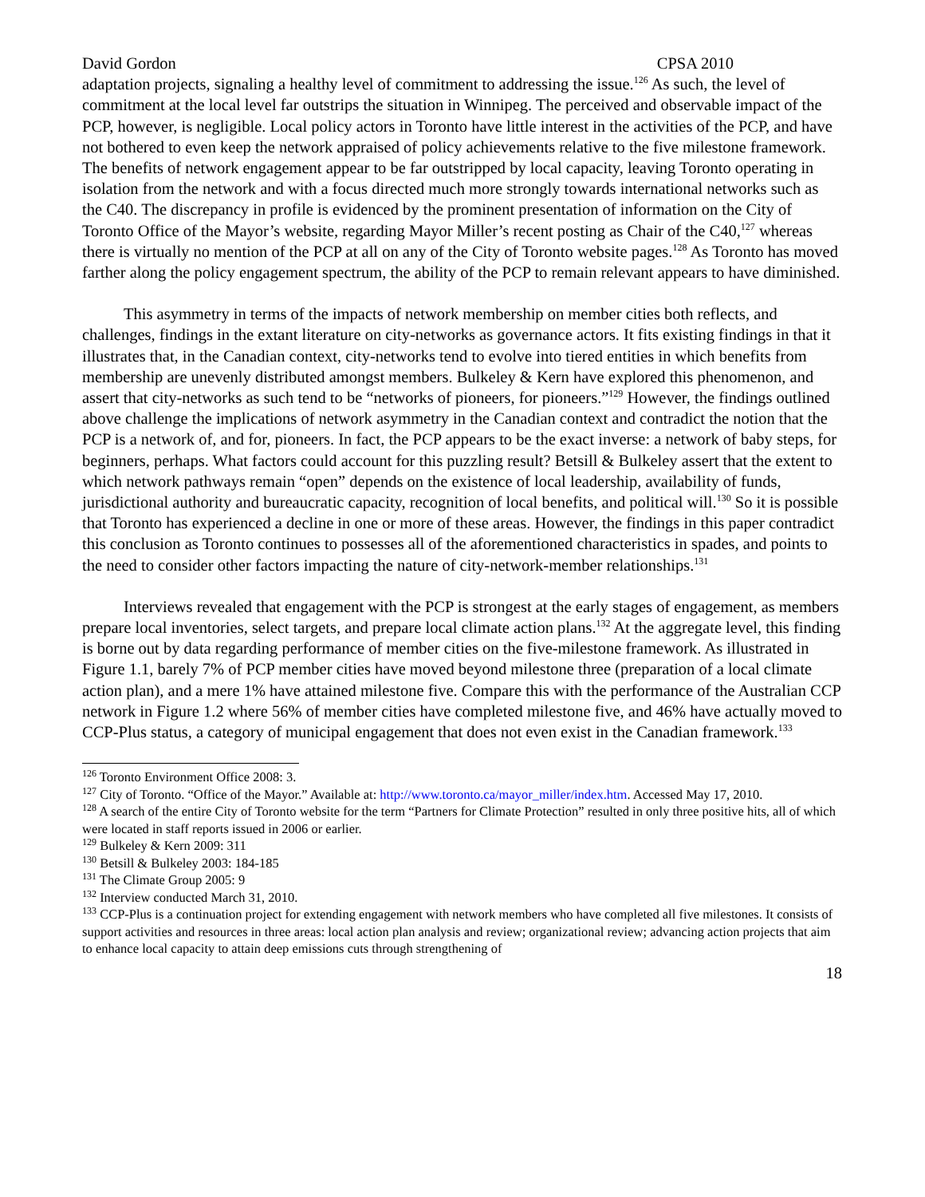David Gordon CPSA 2010
adaptation projects, signaling a healthy level of commitment to addressing the issue.<sup>126</sup> As such, the level of commitment at the local level far outstrips the situation in Winnipeg. The perceived and observable impact of the PCP, however, is negligible. Local policy actors in Toronto have little interest in the activities of the PCP, and have not bothered to even keep the network appraised of policy achievements relative to the five milestone framework. The benefits of network engagement appear to be far outstripped by local capacity, leaving Toronto operating in isolation from the network and with a focus directed much more strongly towards international networks such as the C40. The discrepancy in profile is evidenced by the prominent presentation of information on the City of Toronto Office of the Mayor’s website, regarding Mayor Miller’s recent posting as Chair of the C40,<sup>127</sup> whereas there is virtually no mention of the PCP at all on any of the City of Toronto website pages.<sup>128</sup> As Toronto has moved farther along the policy engagement spectrum, the ability of the PCP to remain relevant appears to have diminished.
This asymmetry in terms of the impacts of network membership on member cities both reflects, and challenges, findings in the extant literature on city-networks as governance actors. It fits existing findings in that it illustrates that, in the Canadian context, city-networks tend to evolve into tiered entities in which benefits from membership are unevenly distributed amongst members. Bulkeley & Kern have explored this phenomenon, and assert that city-networks as such tend to be “networks of pioneers, for pioneers.”<sup>129</sup> However, the findings outlined above challenge the implications of network asymmetry in the Canadian context and contradict the notion that the PCP is a network of, and for, pioneers. In fact, the PCP appears to be the exact inverse: a network of baby steps, for beginners, perhaps. What factors could account for this puzzling result? Betsill & Bulkeley assert that the extent to which network pathways remain “open” depends on the existence of local leadership, availability of funds, jurisdictional authority and bureaucratic capacity, recognition of local benefits, and political will.<sup>130</sup> So it is possible that Toronto has experienced a decline in one or more of these areas. However, the findings in this paper contradict this conclusion as Toronto continues to possesses all of the aforementioned characteristics in spades, and points to the need to consider other factors impacting the nature of city-network-member relationships.<sup>131</sup>
Interviews revealed that engagement with the PCP is strongest at the early stages of engagement, as members prepare local inventories, select targets, and prepare local climate action plans.<sup>132</sup> At the aggregate level, this finding is borne out by data regarding performance of member cities on the five-milestone framework. As illustrated in Figure 1.1, barely 7% of PCP member cities have moved beyond milestone three (preparation of a local climate action plan), and a mere 1% have attained milestone five. Compare this with the performance of the Australian CCP network in Figure 1.2 where 56% of member cities have completed milestone five, and 46% have actually moved to CCP-Plus status, a category of municipal engagement that does not even exist in the Canadian framework.<sup>133</sup>
<sup>126</sup> Toronto Environment Office 2008: 3.
<sup>127</sup> City of Toronto. “Office of the Mayor.” Available at: http://www.toronto.ca/mayor_miller/index.htm. Accessed May 17, 2010.
<sup>128</sup> A search of the entire City of Toronto website for the term “Partners for Climate Protection” resulted in only three positive hits, all of which were located in staff reports issued in 2006 or earlier.
<sup>129</sup> Bulkeley & Kern 2009: 311
<sup>130</sup> Betsill & Bulkeley 2003: 184-185
<sup>131</sup> The Climate Group 2005: 9
<sup>132</sup> Interview conducted March 31, 2010.
<sup>133</sup> CCP-Plus is a continuation project for extending engagement with network members who have completed all five milestones. It consists of support activities and resources in three areas: local action plan analysis and review; organizational review; advancing action projects that aim to enhance local capacity to attain deep emissions cuts through strengthening of
18